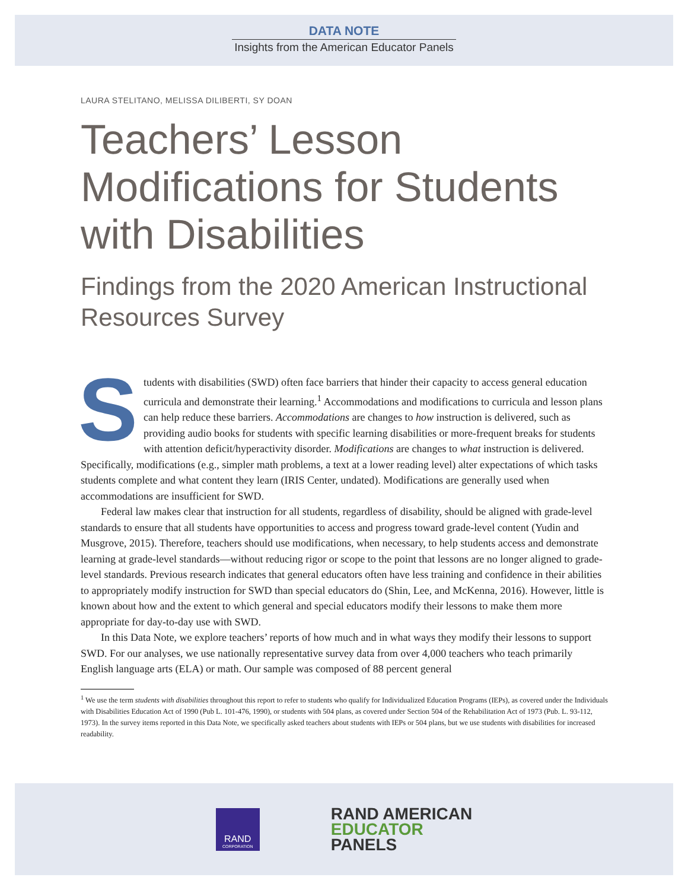DATA NOTE
Insights from the American Educator Panels
LAURA STELITANO, MELISSA DILIBERTI, SY DOAN
Teachers’ Lesson Modifications for Students with Disabilities
Findings from the 2020 American Instructional Resources Survey
Students with disabilities (SWD) often face barriers that hinder their capacity to access general education curricula and demonstrate their learning.<sup>1</sup> Accommodations and modifications to curricula and lesson plans can help reduce these barriers. Accommodations are changes to how instruction is delivered, such as providing audio books for students with specific learning disabilities or more-frequent breaks for students with attention deficit/hyperactivity disorder. Modifications are changes to what instruction is delivered. Specifically, modifications (e.g., simpler math problems, a text at a lower reading level) alter expectations of which tasks students complete and what content they learn (IRIS Center, undated). Modifications are generally used when accommodations are insufficient for SWD.
Federal law makes clear that instruction for all students, regardless of disability, should be aligned with grade-level standards to ensure that all students have opportunities to access and progress toward grade-level content (Yudin and Musgrove, 2015). Therefore, teachers should use modifications, when necessary, to help students access and demonstrate learning at grade-level standards—without reducing rigor or scope to the point that lessons are no longer aligned to grade-level standards. Previous research indicates that general educators often have less training and confidence in their abilities to appropriately modify instruction for SWD than special educators do (Shin, Lee, and McKenna, 2016). However, little is known about how and the extent to which general and special educators modify their lessons to make them more appropriate for day-to-day use with SWD.
In this Data Note, we explore teachers’ reports of how much and in what ways they modify their lessons to support SWD. For our analyses, we use nationally representative survey data from over 4,000 teachers who teach primarily English language arts (ELA) or math. Our sample was composed of 88 percent general
<sup>1</sup> We use the term students with disabilities throughout this report to refer to students who qualify for Individualized Education Programs (IEPs), as covered under the Individuals with Disabilities Education Act of 1990 (Pub L. 101-476, 1990), or students with 504 plans, as covered under Section 504 of the Rehabilitation Act of 1973 (Pub. L. 93-112, 1973). In the survey items reported in this Data Note, we specifically asked teachers about students with IEPs or 504 plans, but we use students with disabilities for increased readability.
RAND
CORPORATION
RAND AMERICAN
EDUCATOR
PANELS